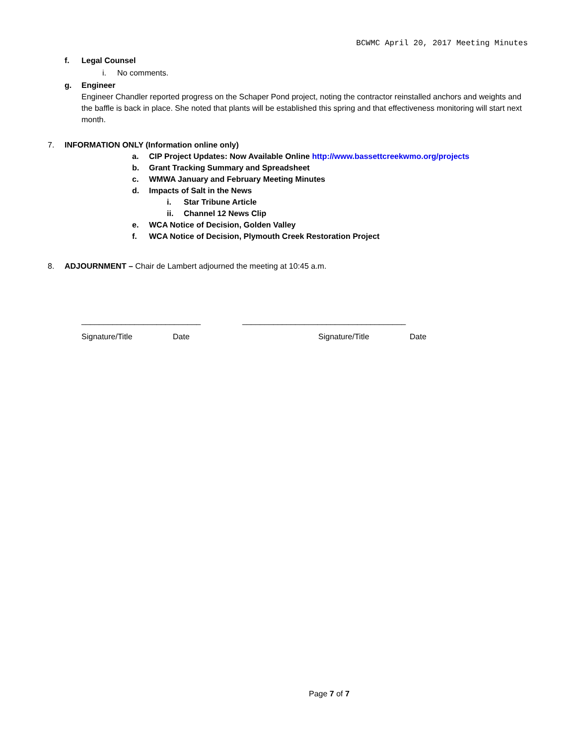BCWMC April 20, 2017 Meeting Minutes
f. Legal Counsel
i. No comments.
g. Engineer
Engineer Chandler reported progress on the Schaper Pond project, noting the contractor reinstalled anchors and weights and the baffle is back in place. She noted that plants will be established this spring and that effectiveness monitoring will start next month.
7. INFORMATION ONLY (Information online only)
a. CIP Project Updates: Now Available Online http://www.bassettcreekwmo.org/projects
b. Grant Tracking Summary and Spreadsheet
c. WMWA January and February Meeting Minutes
d. Impacts of Salt in the News
i. Star Tribune Article
ii. Channel 12 News Clip
e. WCA Notice of Decision, Golden Valley
f. WCA Notice of Decision, Plymouth Creek Restoration Project
8. ADJOURNMENT – Chair de Lambert adjourned the meeting at 10:45 a.m.
___________________________ _____________________________________
Signature/Title Date Signature/Title Date
Page 7 of 7